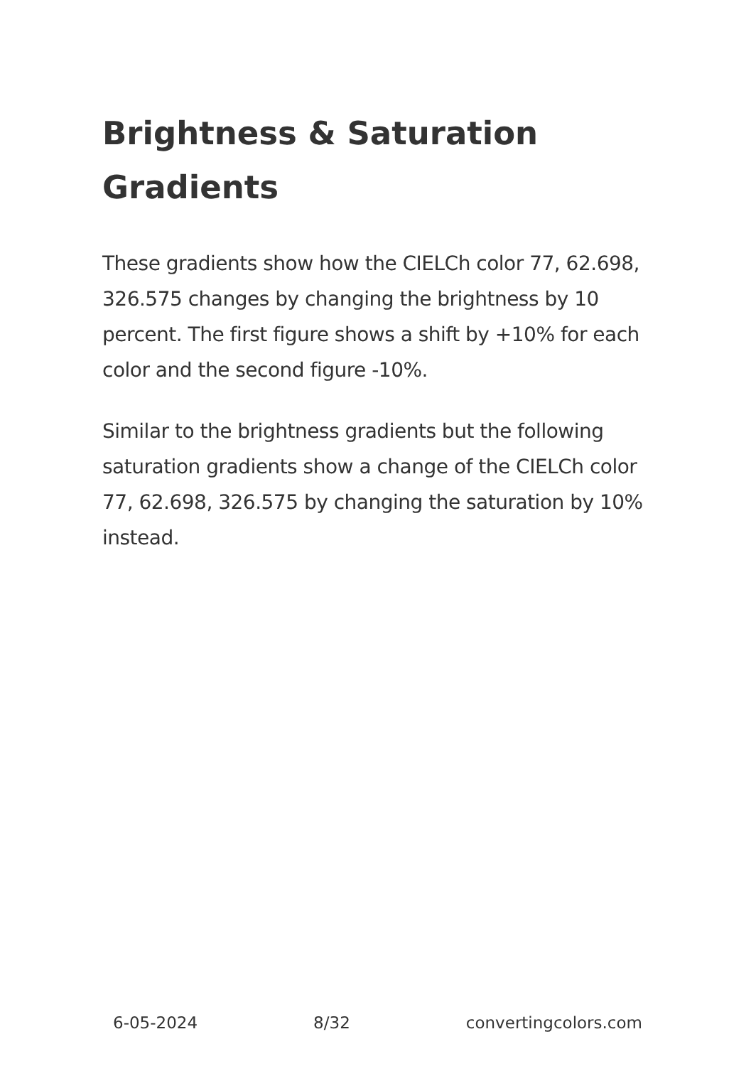Brightness & Saturation Gradients
These gradients show how the CIELCh color 77, 62.698, 326.575 changes by changing the brightness by 10 percent. The first figure shows a shift by +10% for each color and the second figure -10%.
Similar to the brightness gradients but the following saturation gradients show a change of the CIELCh color 77, 62.698, 326.575 by changing the saturation by 10% instead.
6-05-2024 8/32 convertingcolors.com